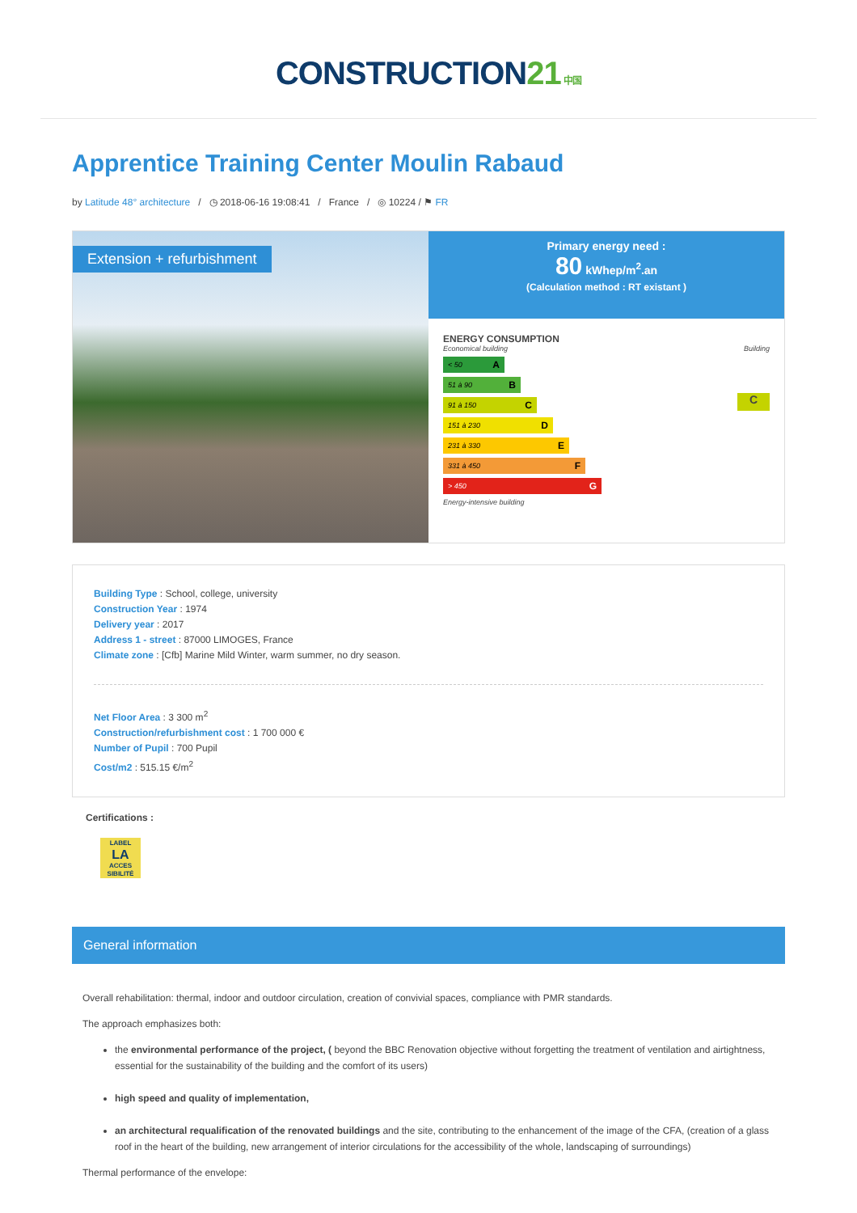CONSTRUCTION21 中国
Apprentice Training Center Moulin Rabaud
by Latitude 48° architecture / ◷ 2018-06-16 19:08:41 / France / ◎ 10224 / ⚑ FR
Extension + refurbishment
Primary energy need :
80 kWhep/m<sup>2</sup>.an
(Calculation method : RT existant )
ENERGY CONSUMPTION
Economical building Building
< 50 A
51 à 90 B
91 à 150 C
151 à 230 D
231 à 330 E
331 à 450 F
> 450 G
C
Energy-intensive building
Building Type : School, college, university
Construction Year : 1974
Delivery year : 2017
Address 1 - street : 87000 LIMOGES, France
Climate zone : [Cfb] Marine Mild Winter, warm summer, no dry season.
Net Floor Area : 3 300 m<sup>2</sup>
Construction/refurbishment cost : 1 700 000 €
Number of Pupil : 700 Pupil
Cost/m2 : 515.15 €/m<sup>2</sup>
Certifications :
LABEL
LA
ACCES SIBILITÉ
General information
Overall rehabilitation: thermal, indoor and outdoor circulation, creation of convivial spaces, compliance with PMR standards.
The approach emphasizes both:
the environmental performance of the project, ( beyond the BBC Renovation objective without forgetting the treatment of ventilation and airtightness, essential for the sustainability of the building and the comfort of its users)
high speed and quality of implementation,
an architectural requalification of the renovated buildings and the site, contributing to the enhancement of the image of the CFA, (creation of a glass roof in the heart of the building, new arrangement of interior circulations for the accessibility of the whole, landscaping of surroundings)
Thermal performance of the envelope: